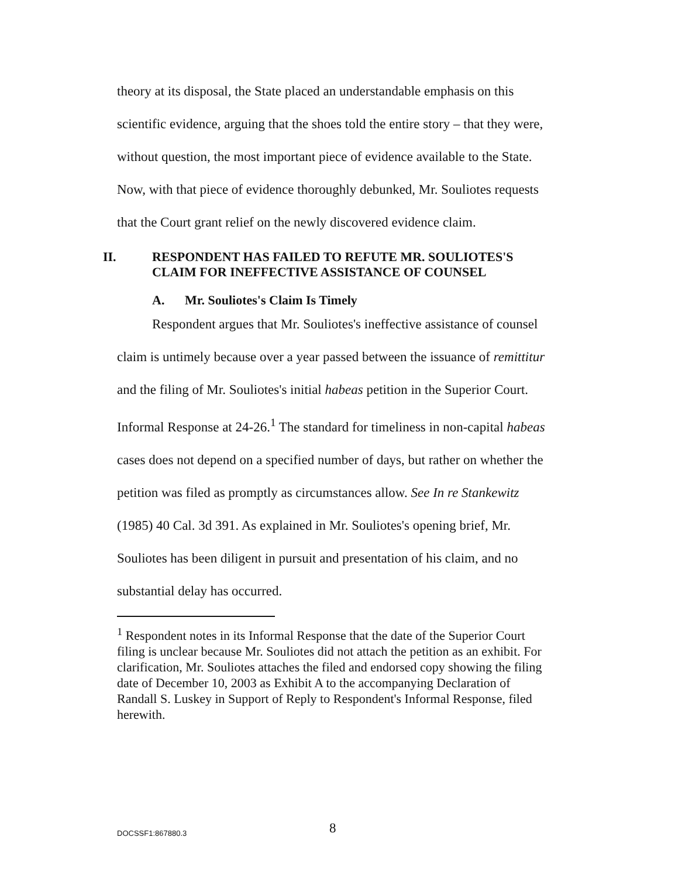theory at its disposal, the State placed an understandable emphasis on this scientific evidence, arguing that the shoes told the entire story – that they were, without question, the most important piece of evidence available to the State. Now, with that piece of evidence thoroughly debunked, Mr. Souliotes requests that the Court grant relief on the newly discovered evidence claim.
II. RESPONDENT HAS FAILED TO REFUTE MR. SOULIOTES'S CLAIM FOR INEFFECTIVE ASSISTANCE OF COUNSEL
A. Mr. Souliotes's Claim Is Timely
Respondent argues that Mr. Souliotes's ineffective assistance of counsel claim is untimely because over a year passed between the issuance of remittitur and the filing of Mr. Souliotes's initial habeas petition in the Superior Court. Informal Response at 24-26.<sup>1</sup> The standard for timeliness in non-capital habeas cases does not depend on a specified number of days, but rather on whether the petition was filed as promptly as circumstances allow. See In re Stankewitz (1985) 40 Cal. 3d 391. As explained in Mr. Souliotes's opening brief, Mr. Souliotes has been diligent in pursuit and presentation of his claim, and no substantial delay has occurred.
<sup>1</sup> Respondent notes in its Informal Response that the date of the Superior Court filing is unclear because Mr. Souliotes did not attach the petition as an exhibit. For clarification, Mr. Souliotes attaches the filed and endorsed copy showing the filing date of December 10, 2003 as Exhibit A to the accompanying Declaration of Randall S. Luskey in Support of Reply to Respondent's Informal Response, filed herewith.
DOCSSF1:867880.3 8